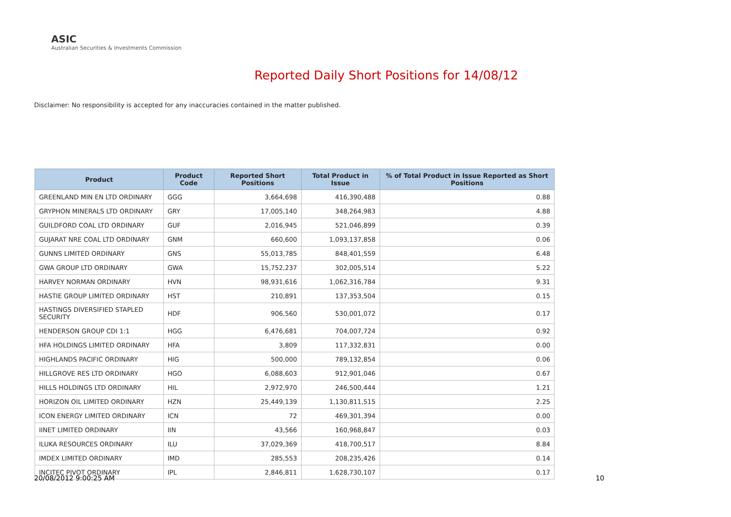ASIC
Australian Securities & Investments Commission
Reported Daily Short Positions for 14/08/12
Disclaimer: No responsibility is accepted for any inaccuracies contained in the matter published.
| Product | Product Code | Reported Short Positions | Total Product in Issue | % of Total Product in Issue Reported as Short Positions |
| --- | --- | --- | --- | --- |
| GREENLAND MIN EN LTD ORDINARY | GGG | 3,664,698 | 416,390,488 | 0.88 |
| GRYPHON MINERALS LTD ORDINARY | GRY | 17,005,140 | 348,264,983 | 4.88 |
| GUILDFORD COAL LTD ORDINARY | GUF | 2,016,945 | 521,046,899 | 0.39 |
| GUJARAT NRE COAL LTD ORDINARY | GNM | 660,600 | 1,093,137,858 | 0.06 |
| GUNNS LIMITED ORDINARY | GNS | 55,013,785 | 848,401,559 | 6.48 |
| GWA GROUP LTD ORDINARY | GWA | 15,752,237 | 302,005,514 | 5.22 |
| HARVEY NORMAN ORDINARY | HVN | 98,931,616 | 1,062,316,784 | 9.31 |
| HASTIE GROUP LIMITED ORDINARY | HST | 210,891 | 137,353,504 | 0.15 |
| HASTINGS DIVERSIFIED STAPLED SECURITY | HDF | 906,560 | 530,001,072 | 0.17 |
| HENDERSON GROUP CDI 1:1 | HGG | 6,476,681 | 704,007,724 | 0.92 |
| HFA HOLDINGS LIMITED ORDINARY | HFA | 3,809 | 117,332,831 | 0.00 |
| HIGHLANDS PACIFIC ORDINARY | HIG | 500,000 | 789,132,854 | 0.06 |
| HILLGROVE RES LTD ORDINARY | HGO | 6,088,603 | 912,901,046 | 0.67 |
| HILLS HOLDINGS LTD ORDINARY | HIL | 2,972,970 | 246,500,444 | 1.21 |
| HORIZON OIL LIMITED ORDINARY | HZN | 25,449,139 | 1,130,811,515 | 2.25 |
| ICON ENERGY LIMITED ORDINARY | ICN | 72 | 469,301,394 | 0.00 |
| IINET LIMITED ORDINARY | IIN | 43,566 | 160,968,847 | 0.03 |
| ILUKA RESOURCES ORDINARY | ILU | 37,029,369 | 418,700,517 | 8.84 |
| IMDEX LIMITED ORDINARY | IMD | 285,553 | 208,235,426 | 0.14 |
| INCITEC PIVOT ORDINARY | IPL | 2,846,811 | 1,628,730,107 | 0.17 |
20/08/2012 9:00:25 AM 10